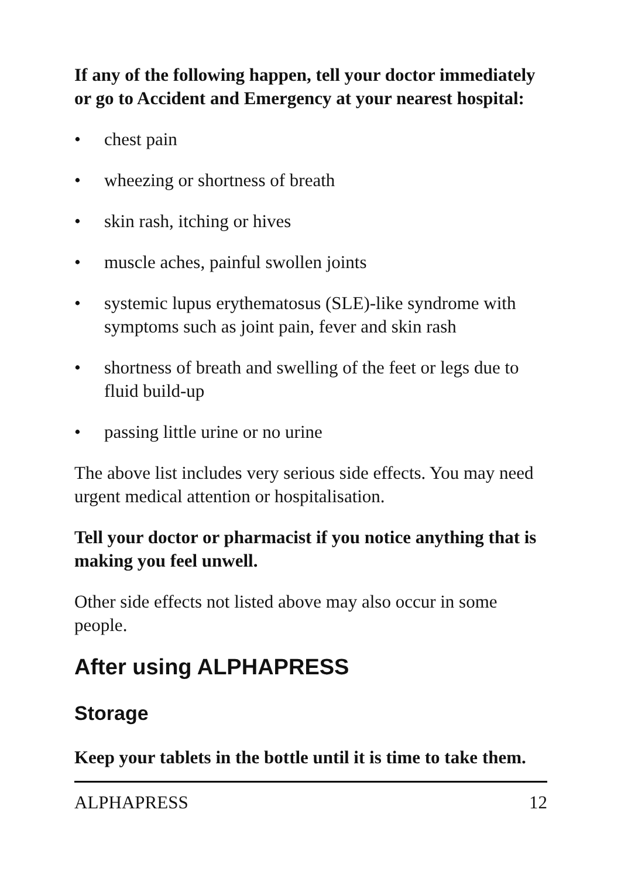If any of the following happen, tell your doctor immediately or go to Accident and Emergency at your nearest hospital:
• chest pain
• wheezing or shortness of breath
• skin rash, itching or hives
• muscle aches, painful swollen joints
• systemic lupus erythematosus (SLE)-like syndrome with symptoms such as joint pain, fever and skin rash
• shortness of breath and swelling of the feet or legs due to fluid build-up
• passing little urine or no urine
The above list includes very serious side effects. You may need urgent medical attention or hospitalisation.
Tell your doctor or pharmacist if you notice anything that is making you feel unwell.
Other side effects not listed above may also occur in some people.
After using ALPHAPRESS
Storage
Keep your tablets in the bottle until it is time to take them.
ALPHAPRESS 12